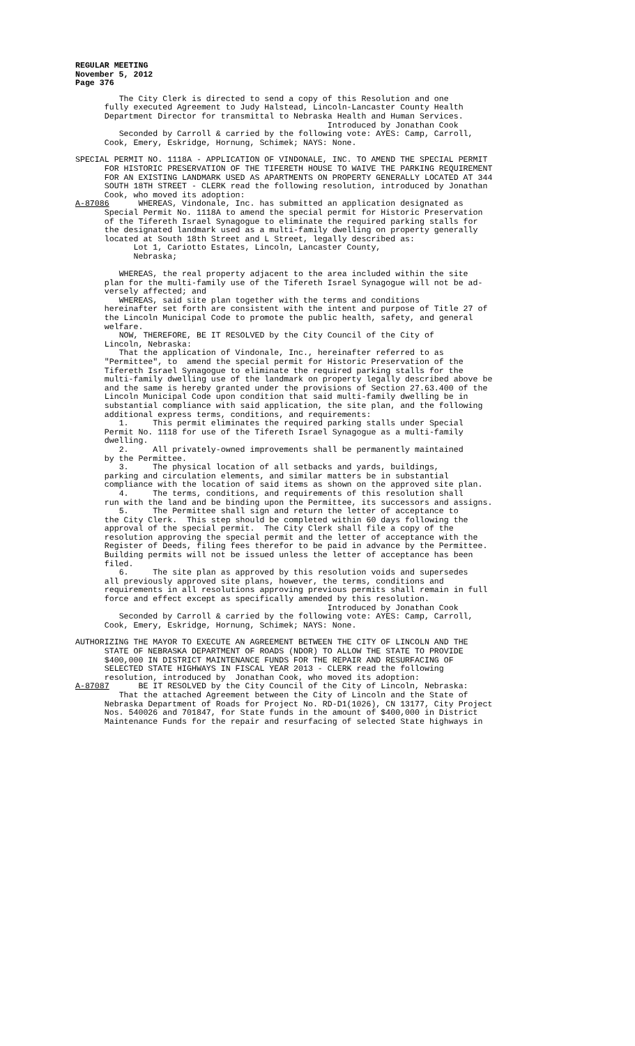REGULAR MEETING
November 5, 2012
Page 376
The City Clerk is directed to send a copy of this Resolution and one fully executed Agreement to Judy Halstead, Lincoln-Lancaster County Health Department Director for transmittal to Nebraska Health and Human Services. Introduced by Jonathan Cook Seconded by Carroll & carried by the following vote: AYES: Camp, Carroll, Cook, Emery, Eskridge, Hornung, Schimek; NAYS: None.
SPECIAL PERMIT NO. 1118A - APPLICATION OF VINDONALE, INC. TO AMEND THE SPECIAL PERMIT FOR HISTORIC PRESERVATION OF THE TIFERETH HOUSE TO WAIVE THE PARKING REQUIREMENT FOR AN EXISTING LANDMARK USED AS APARTMENTS ON PROPERTY GENERALLY LOCATED AT 344 SOUTH 18TH STREET - CLERK read the following resolution, introduced by Jonathan Cook, who moved its adoption: A-87086 WHEREAS, Vindonale, Inc. has submitted an application designated as Special Permit No. 1118A to amend the special permit for Historic Preservation of the Tifereth Israel Synagogue to eliminate the required parking stalls for the designated landmark used as a multi-family dwelling on property generally located at South 18th Street and L Street, legally described as: Lot 1, Cariotto Estates, Lincoln, Lancaster County, Nebraska; WHEREAS, the real property adjacent to the area included within the site plan for the multi-family use of the Tifereth Israel Synagogue will not be ad- versely affected; and WHEREAS, said site plan together with the terms and conditions hereinafter set forth are consistent with the intent and purpose of Title 27 of the Lincoln Municipal Code to promote the public health, safety, and general welfare. NOW, THEREFORE, BE IT RESOLVED by the City Council of the City of Lincoln, Nebraska: That the application of Vindonale, Inc., hereinafter referred to as "Permittee", to amend the special permit for Historic Preservation of the Tifereth Israel Synagogue to eliminate the required parking stalls for the multi-family dwelling use of the landmark on property legally described above be and the same is hereby granted under the provisions of Section 27.63.400 of the Lincoln Municipal Code upon condition that said multi-family dwelling be in substantial compliance with said application, the site plan, and the following additional express terms, conditions, and requirements: 1. This permit eliminates the required parking stalls under Special Permit No. 1118 for use of the Tifereth Israel Synagogue as a multi-family dwelling. 2. All privately-owned improvements shall be permanently maintained by the Permittee. 3. The physical location of all setbacks and yards, buildings, parking and circulation elements, and similar matters be in substantial compliance with the location of said items as shown on the approved site plan. 4. The terms, conditions, and requirements of this resolution shall run with the land and be binding upon the Permittee, its successors and assigns. 5. The Permittee shall sign and return the letter of acceptance to the City Clerk. This step should be completed within 60 days following the approval of the special permit. The City Clerk shall file a copy of the resolution approving the special permit and the letter of acceptance with the Register of Deeds, filing fees therefor to be paid in advance by the Permittee. Building permits will not be issued unless the letter of acceptance has been filed. 6. The site plan as approved by this resolution voids and supersedes all previously approved site plans, however, the terms, conditions and requirements in all resolutions approving previous permits shall remain in full force and effect except as specifically amended by this resolution. Introduced by Jonathan Cook Seconded by Carroll & carried by the following vote: AYES: Camp, Carroll, Cook, Emery, Eskridge, Hornung, Schimek; NAYS: None.
AUTHORIZING THE MAYOR TO EXECUTE AN AGREEMENT BETWEEN THE CITY OF LINCOLN AND THE STATE OF NEBRASKA DEPARTMENT OF ROADS (NDOR) TO ALLOW THE STATE TO PROVIDE $400,000 IN DISTRICT MAINTENANCE FUNDS FOR THE REPAIR AND RESURFACING OF SELECTED STATE HIGHWAYS IN FISCAL YEAR 2013 - CLERK read the following resolution, introduced by Jonathan Cook, who moved its adoption: A-87087 BE IT RESOLVED by the City Council of the City of Lincoln, Nebraska: That the attached Agreement between the City of Lincoln and the State of Nebraska Department of Roads for Project No. RD-D1(1026), CN 13177, City Project Nos. 540026 and 701847, for State funds in the amount of $400,000 in District Maintenance Funds for the repair and resurfacing of selected State highways in